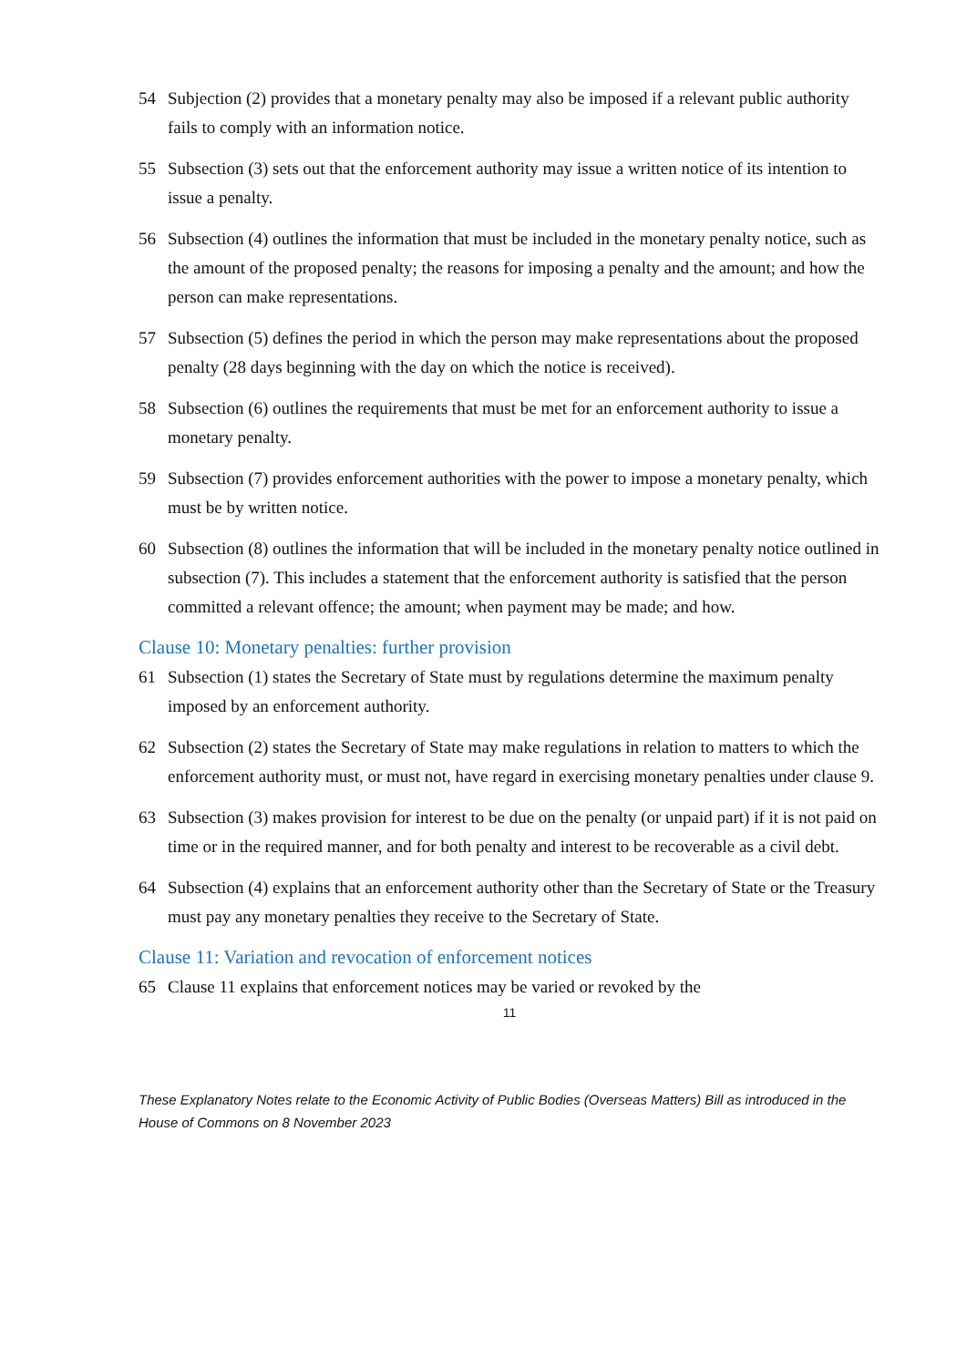54 Subjection (2) provides that a monetary penalty may also be imposed if a relevant public authority fails to comply with an information notice.
55 Subsection (3) sets out that the enforcement authority may issue a written notice of its intention to issue a penalty.
56 Subsection (4) outlines the information that must be included in the monetary penalty notice, such as the amount of the proposed penalty; the reasons for imposing a penalty and the amount; and how the person can make representations.
57 Subsection (5) defines the period in which the person may make representations about the proposed penalty (28 days beginning with the day on which the notice is received).
58 Subsection (6) outlines the requirements that must be met for an enforcement authority to issue a monetary penalty.
59 Subsection (7) provides enforcement authorities with the power to impose a monetary penalty, which must be by written notice.
60 Subsection (8) outlines the information that will be included in the monetary penalty notice outlined in subsection (7). This includes a statement that the enforcement authority is satisfied that the person committed a relevant offence; the amount; when payment may be made; and how.
Clause 10: Monetary penalties: further provision
61 Subsection (1) states the Secretary of State must by regulations determine the maximum penalty imposed by an enforcement authority.
62 Subsection (2) states the Secretary of State may make regulations in relation to matters to which the enforcement authority must, or must not, have regard in exercising monetary penalties under clause 9.
63 Subsection (3) makes provision for interest to be due on the penalty (or unpaid part) if it is not paid on time or in the required manner, and for both penalty and interest to be recoverable as a civil debt.
64 Subsection (4) explains that an enforcement authority other than the Secretary of State or the Treasury must pay any monetary penalties they receive to the Secretary of State.
Clause 11: Variation and revocation of enforcement notices
65 Clause 11 explains that enforcement notices may be varied or revoked by the
11
These Explanatory Notes relate to the Economic Activity of Public Bodies (Overseas Matters) Bill as introduced in the House of Commons on 8 November 2023